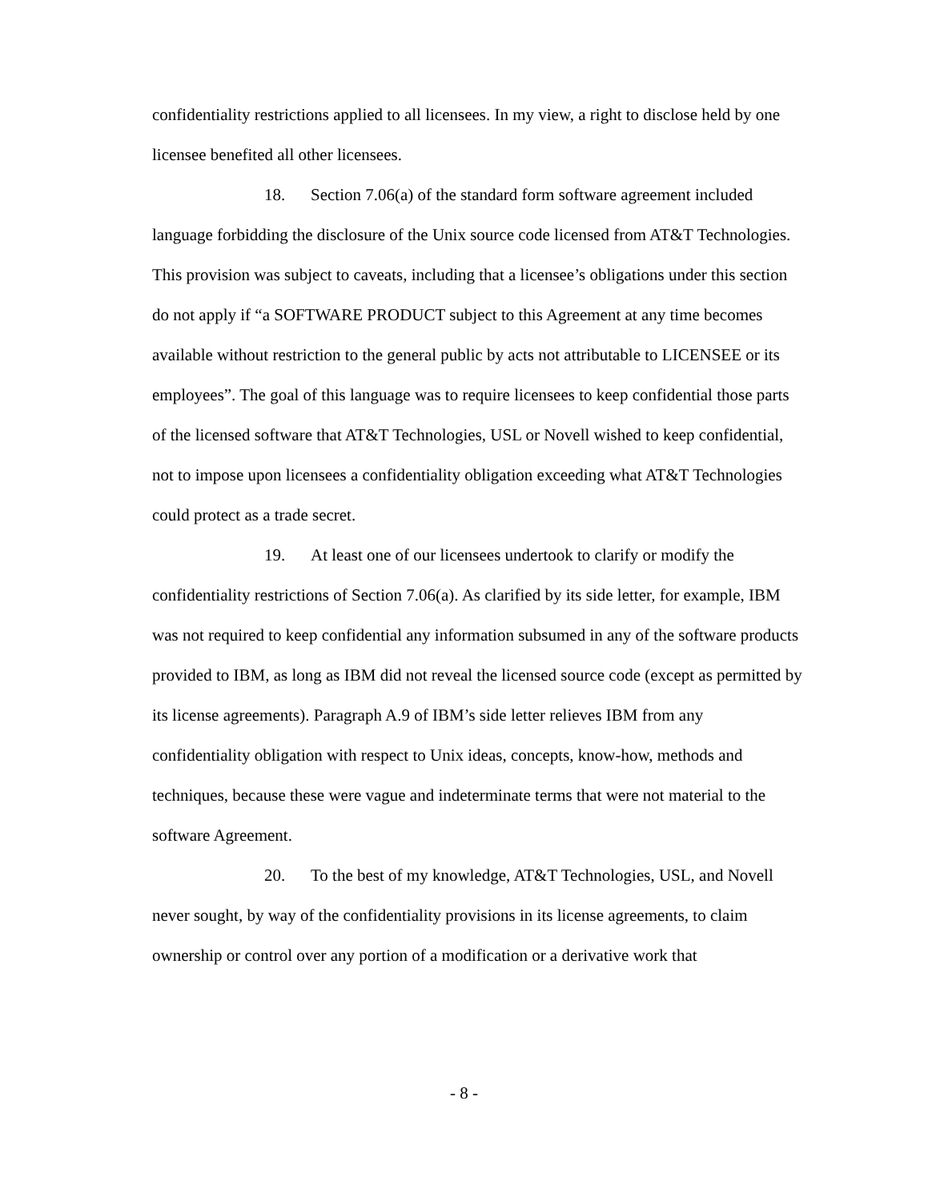confidentiality restrictions applied to all licensees. In my view, a right to disclose held by one licensee benefited all other licensees.
18. Section 7.06(a) of the standard form software agreement included language forbidding the disclosure of the Unix source code licensed from AT&T Technologies. This provision was subject to caveats, including that a licensee’s obligations under this section do not apply if “a SOFTWARE PRODUCT subject to this Agreement at any time becomes available without restriction to the general public by acts not attributable to LICENSEE or its employees”. The goal of this language was to require licensees to keep confidential those parts of the licensed software that AT&T Technologies, USL or Novell wished to keep confidential, not to impose upon licensees a confidentiality obligation exceeding what AT&T Technologies could protect as a trade secret.
19. At least one of our licensees undertook to clarify or modify the confidentiality restrictions of Section 7.06(a). As clarified by its side letter, for example, IBM was not required to keep confidential any information subsumed in any of the software products provided to IBM, as long as IBM did not reveal the licensed source code (except as permitted by its license agreements). Paragraph A.9 of IBM’s side letter relieves IBM from any confidentiality obligation with respect to Unix ideas, concepts, know-how, methods and techniques, because these were vague and indeterminate terms that were not material to the software Agreement.
20. To the best of my knowledge, AT&T Technologies, USL, and Novell never sought, by way of the confidentiality provisions in its license agreements, to claim ownership or control over any portion of a modification or a derivative work that
- 8 -